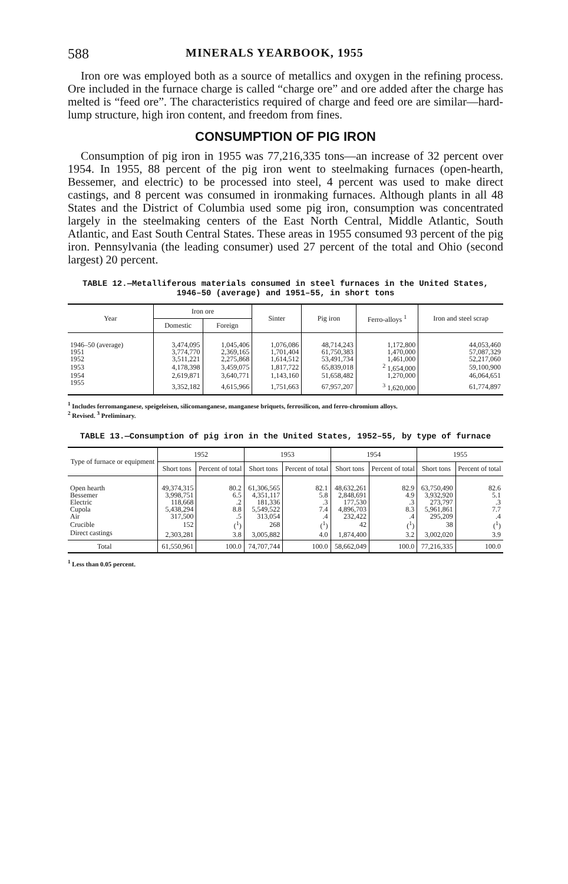588 MINERALS YEARBOOK, 1955
Iron ore was employed both as a source of metallics and oxygen in the refining process. Ore included in the furnace charge is called “charge ore” and ore added after the charge has melted is “feed ore”. The characteristics required of charge and feed ore are similar—hard-lump structure, high iron content, and freedom from fines.
CONSUMPTION OF PIG IRON
Consumption of pig iron in 1955 was 77,216,335 tons—an increase of 32 percent over 1954. In 1955, 88 percent of the pig iron went to steelmaking furnaces (open-hearth, Bessemer, and electric) to be processed into steel, 4 percent was used to make direct castings, and 8 percent was consumed in ironmaking furnaces. Although plants in all 48 States and the District of Columbia used some pig iron, consumption was concentrated largely in the steelmaking centers of the East North Central, Middle Atlantic, South Atlantic, and East South Central States. These areas in 1955 consumed 93 percent of the pig iron. Pennsylvania (the leading consumer) used 27 percent of the total and Ohio (second largest) 20 percent.
TABLE 12.—Metalliferous materials consumed in steel furnaces in the United States, 1946–50 (average) and 1951–55, in short tons
| Year | Iron ore | | Sinter | Pig iron | Ferro-alloys <sup>1</sup> | Iron and steel scrap |
| --- | --- | --- | --- | --- | --- | --- |
| | Domestic | Foreign | | | | |
| 1946–50 (average) | 3,474,095 | 1,045,406 | 1,076,086 | 48,714,243 | 1,172,800 | 44,053,460 |
| 1951 | 3,774,770 | 2,369,165 | 1,701,404 | 61,750,383 | 1,470,000 | 57,087,329 |
| 1952 | 3,511,221 | 2,275,868 | 1,614,512 | 53,491,734 | 1,461,000 | 52,217,060 |
| 1953 | 4,178,398 | 3,459,075 | 1,817,722 | 65,839,018 | <sup>2</sup> 1,654,000 | 59,100,900 |
| 1954 | 2,619,871 | 3,640,771 | 1,143,160 | 51,658,482 | 1,270,000 | 46,064,651 |
| 1955 | 3,352,182 | 4,615,966 | 1,751,663 | 67,957,207 | <sup>3</sup> 1,620,000 | 61,774,897 |
<sup>1</sup> Includes ferromanganese, speigeleisen, silicomanganese, manganese briquets, ferrosilicon, and ferro-chromium alloys.
<sup>2</sup> Revised. <sup>3</sup> Preliminary.
TABLE 13.—Consumption of pig iron in the United States, 1952–55, by type of furnace
| Type of furnace or equipment | 1952 | | 1953 | | 1954 | | 1955 | |
| --- | --- | --- | --- | --- | --- | --- | --- | --- |
| | Short tons | Percent of total | Short tons | Percent of total | Short tons | Percent of total | Short tons | Percent of total |
| Open hearth | 49,374,315 | 80.2 | 61,306,565 | 82.1 | 48,632,261 | 82.9 | 63,750,490 | 82.6 |
| Bessemer | 3,998,751 | 6.5 | 4,351,117 | 5.8 | 2,848,691 | 4.9 | 3,932,920 | 5.1 |
| Electric | 118,668 | .2 | 181,336 | .3 | 177,530 | .3 | 273,797 | .3 |
| Cupola | 5,438,294 | 8.8 | 5,549,522 | 7.4 | 4,896,703 | 8.3 | 5,961,861 | 7.7 |
| Air | 317,500 | .5 | 313,054 | .4 | 232,422 | .4 | 295,209 | .4 |
| Crucible | 152 | (<sup>1</sup>) | 268 | (<sup>1</sup>) | 42 | (<sup>1</sup>) | 38 | (<sup>1</sup>) |
| Direct castings | 2,303,281 | 3.8 | 3,005,882 | 4.0 | 1,874,400 | 3.2 | 3,002,020 | 3.9 |
| Total | 61,550,961 | 100.0 | 74,707,744 | 100.0 | 58,662,049 | 100.0 | 77,216,335 | 100.0 |
<sup>1</sup> Less than 0.05 percent.